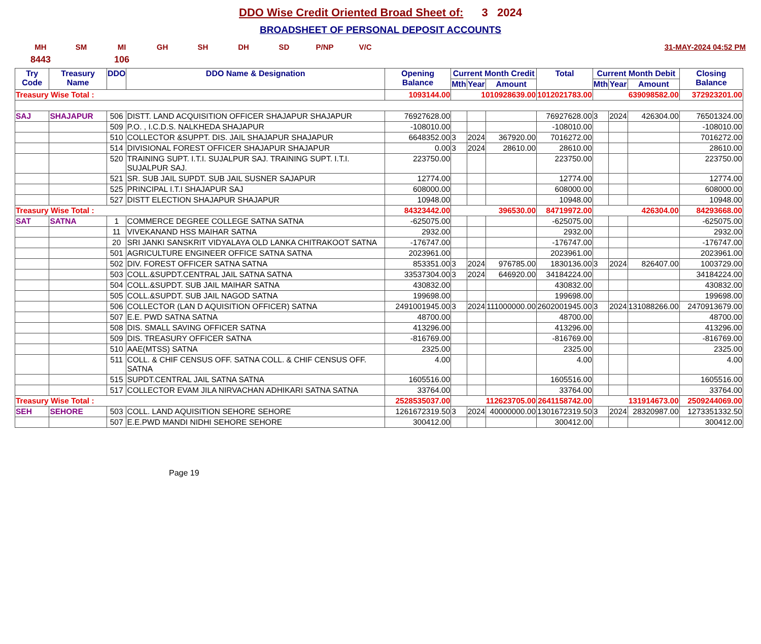DDO Wise Credit Oriented Broad Sheet of: 3 2024
BROADSHEET OF PERSONAL DEPOSIT ACCOUNTS
MH SM MI GH SH DH SD P/NP V/C 31-MAY-2024 04:52 PM
8443 106
| Try Code | Treasury Name | DDO | DDO Name & Designation | Opening Balance | Current Month Credit | | | Total | Current Month Debit | | | Closing Balance |
| --- | --- | --- | --- | --- | --- | --- | --- | --- | --- | --- | --- | --- |
| | | | | | Mth | Year | Amount | | Mth | Year | Amount | |
| Treasury Wise Total : | | | | 1093144.00 | 1010928639.00 | | | 1012021783.00 | 639098582.00 | | | 372923201.00 |
| SAJ | SHAJAPUR | 506 | DISTT. LAND ACQUISITION OFFICER SHAJAPUR SHAJAPUR | 76927628.00 | | | | 76927628.00 | 3 | 2024 | 426304.00 | 76501324.00 |
| | | 509 | P.O. , I.C.D.S. NALKHEDA SHAJAPUR | -108010.00 | | | | -108010.00 | | | | -108010.00 |
| | | 510 | COLLECTOR &SUPPT. DIS. JAIL SHAJAPUR SHAJAPUR | 6648352.00 | 3 | 2024 | 367920.00 | 7016272.00 | | | | 7016272.00 |
| | | 514 | DIVISIONAL FOREST OFFICER SHAJAPUR SHAJAPUR | 0.00 | 3 | 2024 | 28610.00 | 28610.00 | | | | 28610.00 |
| | | 520 | TRAINING SUPT. I.T.I. SUJALPUR SAJ. TRAINING SUPT. I.T.I. SUJALPUR SAJ. | 223750.00 | | | | 223750.00 | | | | 223750.00 |
| | | 521 | SR. SUB JAIL SUPDT. SUB JAIL SUSNER SAJAPUR | 12774.00 | | | | 12774.00 | | | | 12774.00 |
| | | 525 | PRINCIPAL I.T.I SHAJAPUR SAJ | 608000.00 | | | | 608000.00 | | | | 608000.00 |
| | | 527 | DISTT ELECTION SHAJAPUR SHAJAPUR | 10948.00 | | | | 10948.00 | | | | 10948.00 |
| Treasury Wise Total : | | | | 84323442.00 | 396530.00 | | | 84719972.00 | 426304.00 | | | 84293668.00 |
| SAT | SATNA | 1 | COMMERCE DEGREE COLLEGE SATNA SATNA | -625075.00 | | | | -625075.00 | | | | -625075.00 |
| | | 11 | VIVEKANAND HSS MAIHAR SATNA | 2932.00 | | | | 2932.00 | | | | 2932.00 |
| | | 20 | SRI JANKI SANSKRIT VIDYALAYA OLD LANKA CHITRAKOOT SATNA | -176747.00 | | | | -176747.00 | | | | -176747.00 |
| | | 501 | AGRICULTURE ENGINEER OFFICE SATNA SATNA | 2023961.00 | | | | 2023961.00 | | | | 2023961.00 |
| | | 502 | DIV. FOREST OFFICER SATNA SATNA | 853351.00 | 3 | 2024 | 976785.00 | 1830136.00 | 3 | 2024 | 826407.00 | 1003729.00 |
| | | 503 | COLL.&SUPDT.CENTRAL JAIL SATNA SATNA | 33537304.00 | 3 | 2024 | 646920.00 | 34184224.00 | | | | 34184224.00 |
| | | 504 | COLL.&SUPDT. SUB JAIL MAIHAR SATNA | 430832.00 | | | | 430832.00 | | | | 430832.00 |
| | | 505 | COLL.&SUPDT. SUB JAIL NAGOD SATNA | 199698.00 | | | | 199698.00 | | | | 199698.00 |
| | | 506 | COLLECTOR (LAN D AQUISITION OFFICER) SATNA | 2491001945.00 | 3 | 2024 | 111000000.00 | 2602001945.00 | 3 | 2024 | 131088266.00 | 2470913679.00 |
| | | 507 | E.E. PWD SATNA SATNA | 48700.00 | | | | 48700.00 | | | | 48700.00 |
| | | 508 | DIS. SMALL SAVING OFFICER SATNA | 413296.00 | | | | 413296.00 | | | | 413296.00 |
| | | 509 | DIS. TREASURY OFFICER SATNA | -816769.00 | | | | -816769.00 | | | | -816769.00 |
| | | 510 | AAE(MTSS) SATNA | 2325.00 | | | | 2325.00 | | | | 2325.00 |
| | | 511 | COLL. & CHIF CENSUS OFF. SATNA COLL. & CHIF CENSUS OFF. SATNA | 4.00 | | | | 4.00 | | | | 4.00 |
| | | 515 | SUPDT.CENTRAL JAIL SATNA SATNA | 1605516.00 | | | | 1605516.00 | | | | 1605516.00 |
| | | 517 | COLLECTOR EVAM JILA NIRVACHAN ADHIKARI SATNA SATNA | 33764.00 | | | | 33764.00 | | | | 33764.00 |
| Treasury Wise Total : | | | | 2528535037.00 | 112623705.00 | | | 2641158742.00 | 131914673.00 | | | 2509244069.00 |
| SEH | SEHORE | 503 | COLL. LAND AQUISITION SEHORE SEHORE | 1261672319.50 | 3 | 2024 | 40000000.00 | 1301672319.50 | 3 | 2024 | 28320987.00 | 1273351332.50 |
| | | 507 | E.E.PWD MANDI NIDHI SEHORE SEHORE | 300412.00 | | | | 300412.00 | | | | 300412.00 |
Page 19